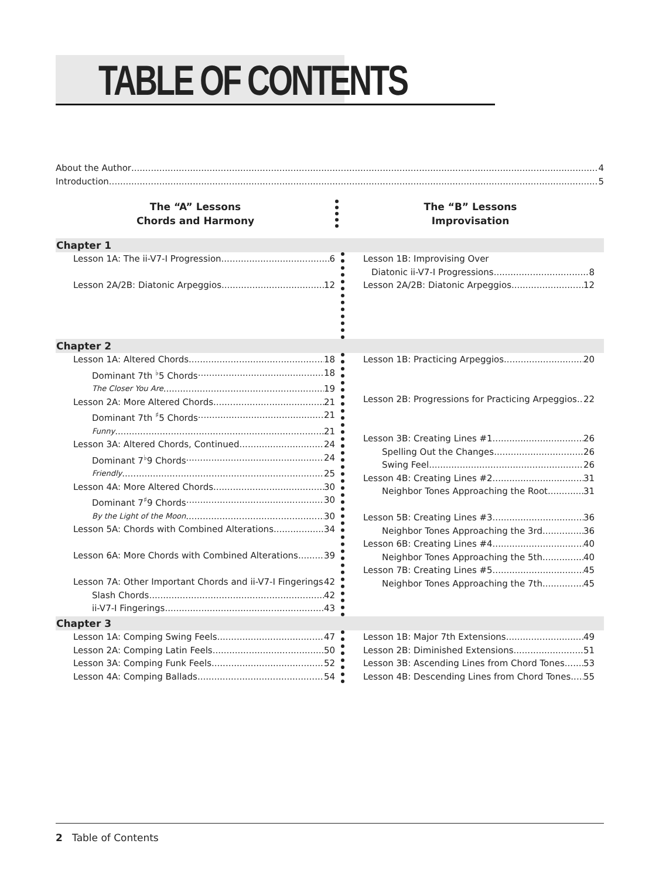TABLE OF CONTENTS
About the Author 4
Introduction 5
The “A” Lessons
Chords and Harmony
The “B” Lessons
Improvisation
Chapter 1
Lesson 1A: The ii-V7-I Progression 6
Lesson 2A/2B: Diatonic Arpeggios 12
Lesson 1B: Improvising Over
Diatonic ii-V7-I Progressions 8
Lesson 2A/2B: Diatonic Arpeggios 12
Chapter 2
Lesson 1A: Altered Chords 18
Dominant 7th <sup>♭</sup>5 Chords 18
The Closer You Are 19
Lesson 2A: More Altered Chords 21
Dominant 7th <sup>♯</sup>5 Chords 21
Funny 21
Lesson 3A: Altered Chords, Continued 24
Dominant 7<sup>♭</sup>9 Chords 24
Friendly 25
Lesson 4A: More Altered Chords 30
Dominant 7<sup>♯</sup>9 Chords 30
By the Light of the Moon 30
Lesson 5A: Chords with Combined Alterations 34
Lesson 6A: More Chords with Combined Alterations 39
Lesson 7A: Other Important Chords and ii-V7-I Fingerings 42
Slash Chords 42
ii-V7-I Fingerings 43
Lesson 1B: Practicing Arpeggios 20
Lesson 2B: Progressions for Practicing Arpeggios 22
Lesson 3B: Creating Lines #1 26
Spelling Out the Changes 26
Swing Feel 26
Lesson 4B: Creating Lines #2 31
Neighbor Tones Approaching the Root 31
Lesson 5B: Creating Lines #3 36
Neighbor Tones Approaching the 3rd 36
Lesson 6B: Creating Lines #4 40
Neighbor Tones Approaching the 5th 40
Lesson 7B: Creating Lines #5 45
Neighbor Tones Approaching the 7th 45
Chapter 3
Lesson 1A: Comping Swing Feels 47
Lesson 2A: Comping Latin Feels 50
Lesson 3A: Comping Funk Feels 52
Lesson 4A: Comping Ballads 54
Lesson 1B: Major 7th Extensions 49
Lesson 2B: Diminished Extensions 51
Lesson 3B: Ascending Lines from Chord Tones 53
Lesson 4B: Descending Lines from Chord Tones 55
2 Table of Contents